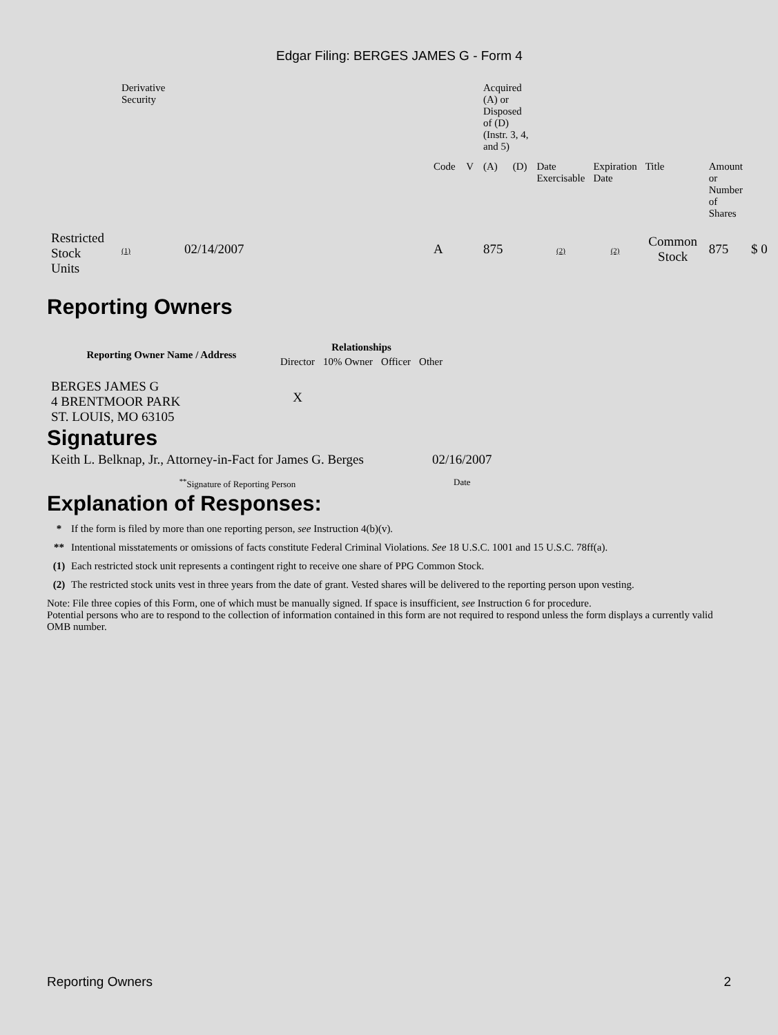Edgar Filing: BERGES JAMES G - Form 4
| | Derivative Security | | | | Acquired (A) or Disposed of (D) (Instr. 3, 4, and 5) | | | | | | |
| | | | Code | V | (A) | (D) | Date Exercisable | Expiration Date | Title | Amount or Number of Shares | |
| Restricted Stock Units | (1) | 02/14/2007 | A | | 875 | | (2) | (2) | Common Stock | 875 | $ 0 |
Reporting Owners
| Reporting Owner Name / Address | Relationships | | | |
| --- | --- | --- | --- | --- |
| | Director | 10% Owner | Officer | Other |
| BERGES JAMES G 4 BRENTMOOR PARK ST. LOUIS, MO 63105 | X | | | |
Signatures
| Keith L. Belknap, Jr., Attorney-in-Fact for James G. Berges | 02/16/2007 |
| <sup>**</sup> Signature of Reporting Person | Date |
Explanation of Responses:
* If the form is filed by more than one reporting person, see Instruction 4(b)(v).
** Intentional misstatements or omissions of facts constitute Federal Criminal Violations. See 18 U.S.C. 1001 and 15 U.S.C. 78ff(a).
(1) Each restricted stock unit represents a contingent right to receive one share of PPG Common Stock.
(2) The restricted stock units vest in three years from the date of grant. Vested shares will be delivered to the reporting person upon vesting.
Note: File three copies of this Form, one of which must be manually signed. If space is insufficient, see Instruction 6 for procedure.
Potential persons who are to respond to the collection of information contained in this form are not required to respond unless the form displays a currently valid OMB number.
Reporting Owners 2